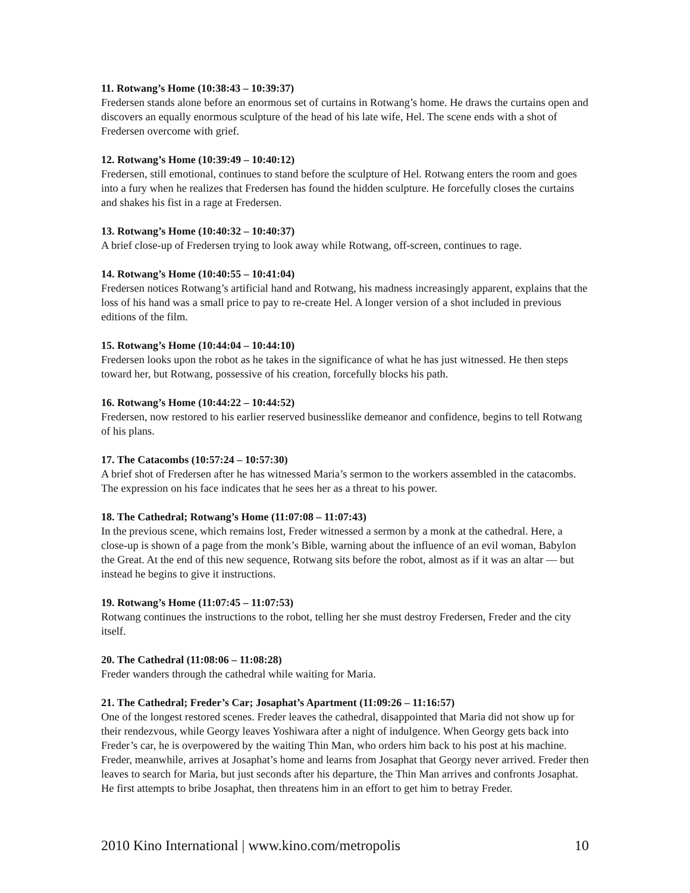11. Rotwang’s Home (10:38:43 – 10:39:37)
Fredersen stands alone before an enormous set of curtains in Rotwang’s home. He draws the curtains open and discovers an equally enormous sculpture of the head of his late wife, Hel. The scene ends with a shot of Fredersen overcome with grief.
12. Rotwang’s Home (10:39:49 – 10:40:12)
Fredersen, still emotional, continues to stand before the sculpture of Hel. Rotwang enters the room and goes into a fury when he realizes that Fredersen has found the hidden sculpture. He forcefully closes the curtains and shakes his fist in a rage at Fredersen.
13. Rotwang’s Home (10:40:32 – 10:40:37)
A brief close-up of Fredersen trying to look away while Rotwang, off-screen, continues to rage.
14. Rotwang’s Home (10:40:55 – 10:41:04)
Fredersen notices Rotwang’s artificial hand and Rotwang, his madness increasingly apparent, explains that the loss of his hand was a small price to pay to re-create Hel. A longer version of a shot included in previous editions of the film.
15. Rotwang’s Home (10:44:04 – 10:44:10)
Fredersen looks upon the robot as he takes in the significance of what he has just witnessed. He then steps toward her, but Rotwang, possessive of his creation, forcefully blocks his path.
16. Rotwang’s Home (10:44:22 – 10:44:52)
Fredersen, now restored to his earlier reserved businesslike demeanor and confidence, begins to tell Rotwang of his plans.
17. The Catacombs (10:57:24 – 10:57:30)
A brief shot of Fredersen after he has witnessed Maria’s sermon to the workers assembled in the catacombs. The expression on his face indicates that he sees her as a threat to his power.
18. The Cathedral; Rotwang’s Home (11:07:08 – 11:07:43)
In the previous scene, which remains lost, Freder witnessed a sermon by a monk at the cathedral. Here, a close-up is shown of a page from the monk’s Bible, warning about the influence of an evil woman, Babylon the Great. At the end of this new sequence, Rotwang sits before the robot, almost as if it was an altar — but instead he begins to give it instructions.
19. Rotwang’s Home (11:07:45 – 11:07:53)
Rotwang continues the instructions to the robot, telling her she must destroy Fredersen, Freder and the city itself.
20. The Cathedral (11:08:06 – 11:08:28)
Freder wanders through the cathedral while waiting for Maria.
21. The Cathedral; Freder’s Car; Josaphat’s Apartment (11:09:26 – 11:16:57)
One of the longest restored scenes. Freder leaves the cathedral, disappointed that Maria did not show up for their rendezvous, while Georgy leaves Yoshiwara after a night of indulgence. When Georgy gets back into Freder’s car, he is overpowered by the waiting Thin Man, who orders him back to his post at his machine. Freder, meanwhile, arrives at Josaphat’s home and learns from Josaphat that Georgy never arrived. Freder then leaves to search for Maria, but just seconds after his departure, the Thin Man arrives and confronts Josaphat. He first attempts to bribe Josaphat, then threatens him in an effort to get him to betray Freder.
2010 Kino International | www.kino.com/metropolis 10